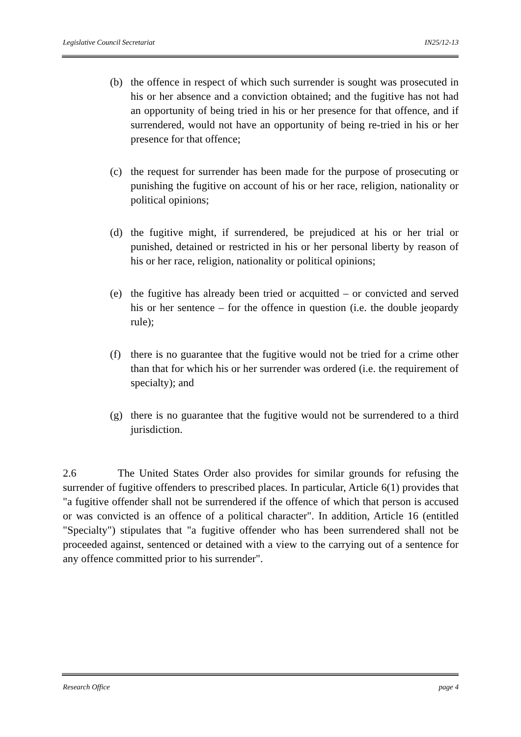Legislative Council Secretariat IN25/12-13
(b) the offence in respect of which such surrender is sought was prosecuted in his or her absence and a conviction obtained; and the fugitive has not had an opportunity of being tried in his or her presence for that offence, and if surrendered, would not have an opportunity of being re-tried in his or her presence for that offence;
(c) the request for surrender has been made for the purpose of prosecuting or punishing the fugitive on account of his or her race, religion, nationality or political opinions;
(d) the fugitive might, if surrendered, be prejudiced at his or her trial or punished, detained or restricted in his or her personal liberty by reason of his or her race, religion, nationality or political opinions;
(e) the fugitive has already been tried or acquitted – or convicted and served his or her sentence – for the offence in question (i.e. the double jeopardy rule);
(f) there is no guarantee that the fugitive would not be tried for a crime other than that for which his or her surrender was ordered (i.e. the requirement of specialty); and
(g) there is no guarantee that the fugitive would not be surrendered to a third jurisdiction.
2.6 The United States Order also provides for similar grounds for refusing the surrender of fugitive offenders to prescribed places. In particular, Article 6(1) provides that "a fugitive offender shall not be surrendered if the offence of which that person is accused or was convicted is an offence of a political character". In addition, Article 16 (entitled "Specialty") stipulates that "a fugitive offender who has been surrendered shall not be proceeded against, sentenced or detained with a view to the carrying out of a sentence for any offence committed prior to his surrender".
Research Office page 4